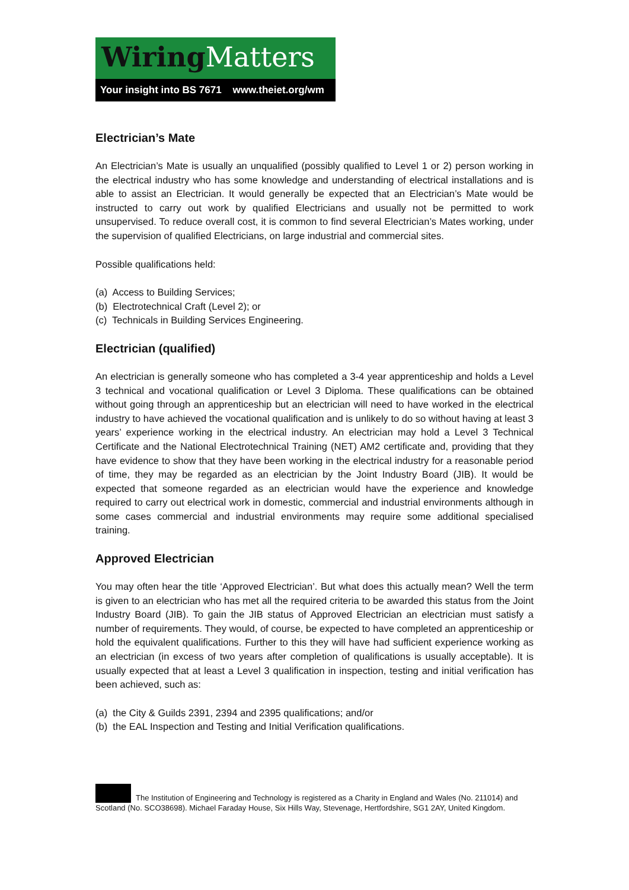Wiring Matters
Your insight into BS 7671 www.theiet.org/wm
Electrician’s Mate
An Electrician’s Mate is usually an unqualified (possibly qualified to Level 1 or 2) person working in the electrical industry who has some knowledge and understanding of electrical installations and is able to assist an Electrician. It would generally be expected that an Electrician’s Mate would be instructed to carry out work by qualified Electricians and usually not be permitted to work unsupervised. To reduce overall cost, it is common to find several Electrician’s Mates working, under the supervision of qualified Electricians, on large industrial and commercial sites.
Possible qualifications held:
(a) Access to Building Services;
(b) Electrotechnical Craft (Level 2); or
(c) Technicals in Building Services Engineering.
Electrician (qualified)
An electrician is generally someone who has completed a 3-4 year apprenticeship and holds a Level 3 technical and vocational qualification or Level 3 Diploma. These qualifications can be obtained without going through an apprenticeship but an electrician will need to have worked in the electrical industry to have achieved the vocational qualification and is unlikely to do so without having at least 3 years’ experience working in the electrical industry. An electrician may hold a Level 3 Technical Certificate and the National Electrotechnical Training (NET) AM2 certificate and, providing that they have evidence to show that they have been working in the electrical industry for a reasonable period of time, they may be regarded as an electrician by the Joint Industry Board (JIB). It would be expected that someone regarded as an electrician would have the experience and knowledge required to carry out electrical work in domestic, commercial and industrial environments although in some cases commercial and industrial environments may require some additional specialised training.
Approved Electrician
You may often hear the title ‘Approved Electrician’. But what does this actually mean? Well the term is given to an electrician who has met all the required criteria to be awarded this status from the Joint Industry Board (JIB). To gain the JIB status of Approved Electrician an electrician must satisfy a number of requirements. They would, of course, be expected to have completed an apprenticeship or hold the equivalent qualifications. Further to this they will have had sufficient experience working as an electrician (in excess of two years after completion of qualifications is usually acceptable). It is usually expected that at least a Level 3 qualification in inspection, testing and initial verification has been achieved, such as:
(a) the City & Guilds 2391, 2394 and 2395 qualifications; and/or
(b) the EAL Inspection and Testing and Initial Verification qualifications.
The Institution of Engineering and Technology is registered as a Charity in England and Wales (No. 211014) and Scotland (No. SCO38698). Michael Faraday House, Six Hills Way, Stevenage, Hertfordshire, SG1 2AY, United Kingdom.